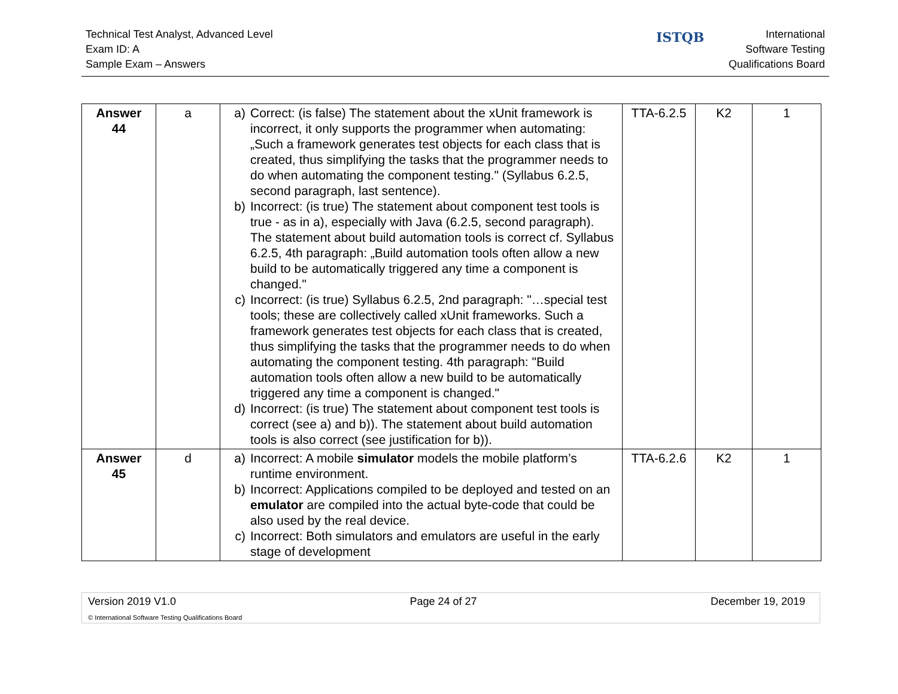Technical Test Analyst, Advanced Level
Exam ID: A
Sample Exam – Answers
ISTQB
International
Software Testing
Qualifications Board
| Answer 44 | a | a) Correct: (is false) The statement about the xUnit framework is incorrect, it only supports the programmer when automating: „Such a framework generates test objects for each class that is created, thus simplifying the tasks that the programmer needs to do when automating the component testing." (Syllabus 6.2.5, second paragraph, last sentence). b) Incorrect: (is true) The statement about component test tools is true - as in a), especially with Java (6.2.5, second paragraph). The statement about build automation tools is correct cf. Syllabus 6.2.5, 4th paragraph: „Build automation tools often allow a new build to be automatically triggered any time a component is changed." c) Incorrect: (is true) Syllabus 6.2.5, 2nd paragraph: "…special test tools; these are collectively called xUnit frameworks. Such a framework generates test objects for each class that is created, thus simplifying the tasks that the programmer needs to do when automating the component testing. 4th paragraph: "Build automation tools often allow a new build to be automatically triggered any time a component is changed." d) Incorrect: (is true) The statement about component test tools is correct (see a) and b)). The statement about build automation tools is also correct (see justification for b)). | TTA-6.2.5 | K2 | 1 |
| Answer 45 | d | a) Incorrect: A mobile simulator models the mobile platform’s runtime environment. b) Incorrect: Applications compiled to be deployed and tested on an emulator are compiled into the actual byte-code that could be also used by the real device. c) Incorrect: Both simulators and emulators are useful in the early stage of development | TTA-6.2.6 | K2 | 1 |
Version 2019 V1.0 Page 24 of 27 December 19, 2019
© International Software Testing Qualifications Board